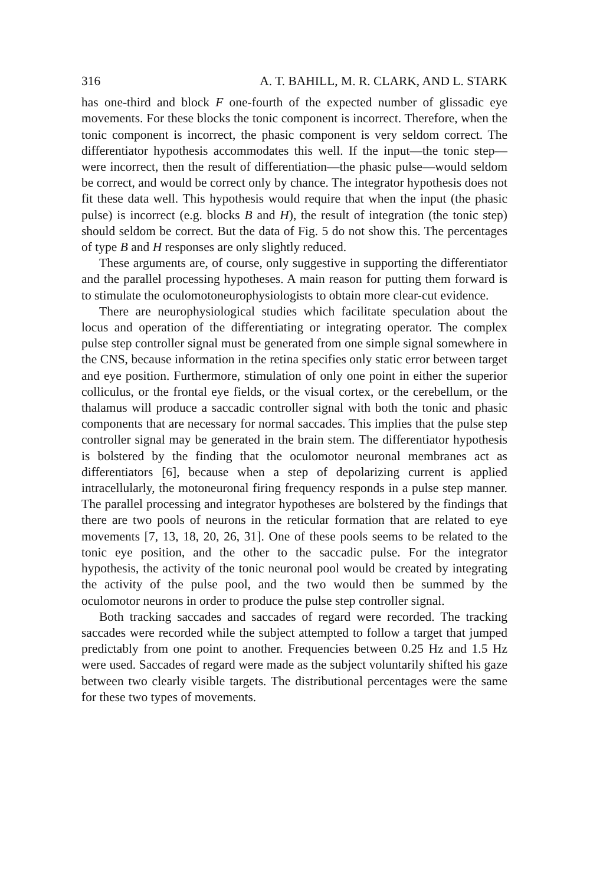316 A. T. BAHILL, M. R. CLARK, AND L. STARK
has one-third and block F one-fourth of the expected number of glissadic eye movements. For these blocks the tonic component is incorrect. Therefore, when the tonic component is incorrect, the phasic component is very seldom correct. The differentiator hypothesis accommodates this well. If the input—the tonic step—were incorrect, then the result of differentiation—the phasic pulse—would seldom be correct, and would be correct only by chance. The integrator hypothesis does not fit these data well. This hypothesis would require that when the input (the phasic pulse) is incorrect (e.g. blocks B and H), the result of integration (the tonic step) should seldom be correct. But the data of Fig. 5 do not show this. The percentages of type B and H responses are only slightly reduced.
These arguments are, of course, only suggestive in supporting the differentiator and the parallel processing hypotheses. A main reason for putting them forward is to stimulate the oculomotoneurophysiologists to obtain more clear-cut evidence.
There are neurophysiological studies which facilitate speculation about the locus and operation of the differentiating or integrating operator. The complex pulse step controller signal must be generated from one simple signal somewhere in the CNS, because information in the retina specifies only static error between target and eye position. Furthermore, stimulation of only one point in either the superior colliculus, or the frontal eye fields, or the visual cortex, or the cerebellum, or the thalamus will produce a saccadic controller signal with both the tonic and phasic components that are necessary for normal saccades. This implies that the pulse step controller signal may be generated in the brain stem. The differentiator hypothesis is bolstered by the finding that the oculomotor neuronal membranes act as differentiators [6], because when a step of depolarizing current is applied intracellularly, the motoneuronal firing frequency responds in a pulse step manner. The parallel processing and integrator hypotheses are bolstered by the findings that there are two pools of neurons in the reticular formation that are related to eye movements [7, 13, 18, 20, 26, 31]. One of these pools seems to be related to the tonic eye position, and the other to the saccadic pulse. For the integrator hypothesis, the activity of the tonic neuronal pool would be created by integrating the activity of the pulse pool, and the two would then be summed by the oculomotor neurons in order to produce the pulse step controller signal.
Both tracking saccades and saccades of regard were recorded. The tracking saccades were recorded while the subject attempted to follow a target that jumped predictably from one point to another. Frequencies between 0.25 Hz and 1.5 Hz were used. Saccades of regard were made as the subject voluntarily shifted his gaze between two clearly visible targets. The distributional percentages were the same for these two types of movements.